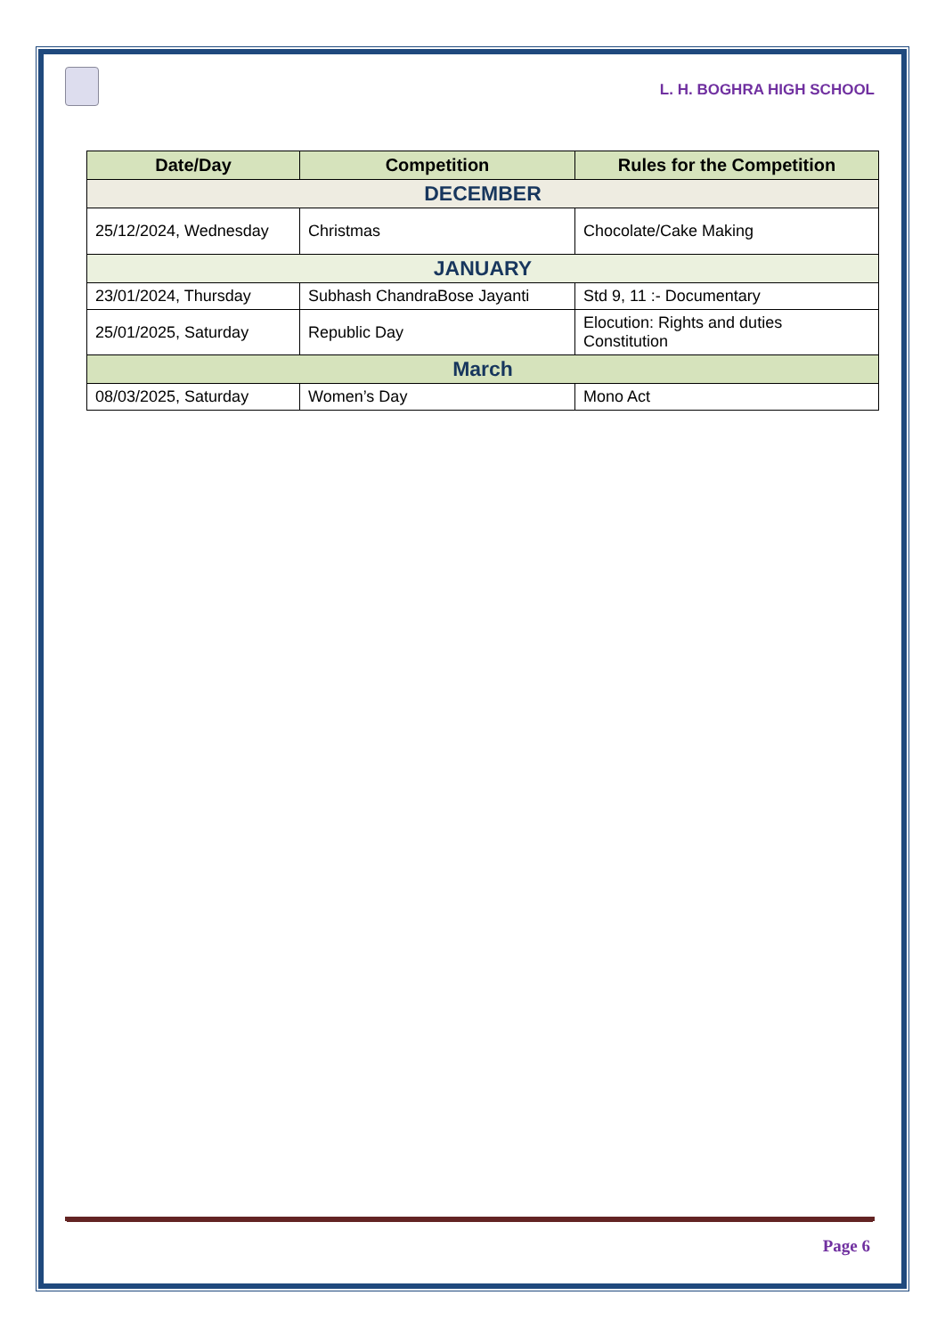L. H. BOGHRA HIGH SCHOOL
| Date/Day | Competition | Rules for the Competition |
| --- | --- | --- |
| DECEMBER | | |
| 25/12/2024, Wednesday | Christmas | Chocolate/Cake Making |
| JANUARY | | |
| 23/01/2024, Thursday | Subhash ChandraBose Jayanti | Std 9, 11 :- Documentary |
| 25/01/2025, Saturday | Republic Day | Elocution: Rights and duties Constitution |
| March | | |
| 08/03/2025, Saturday | Women’s Day | Mono Act |
Page 6